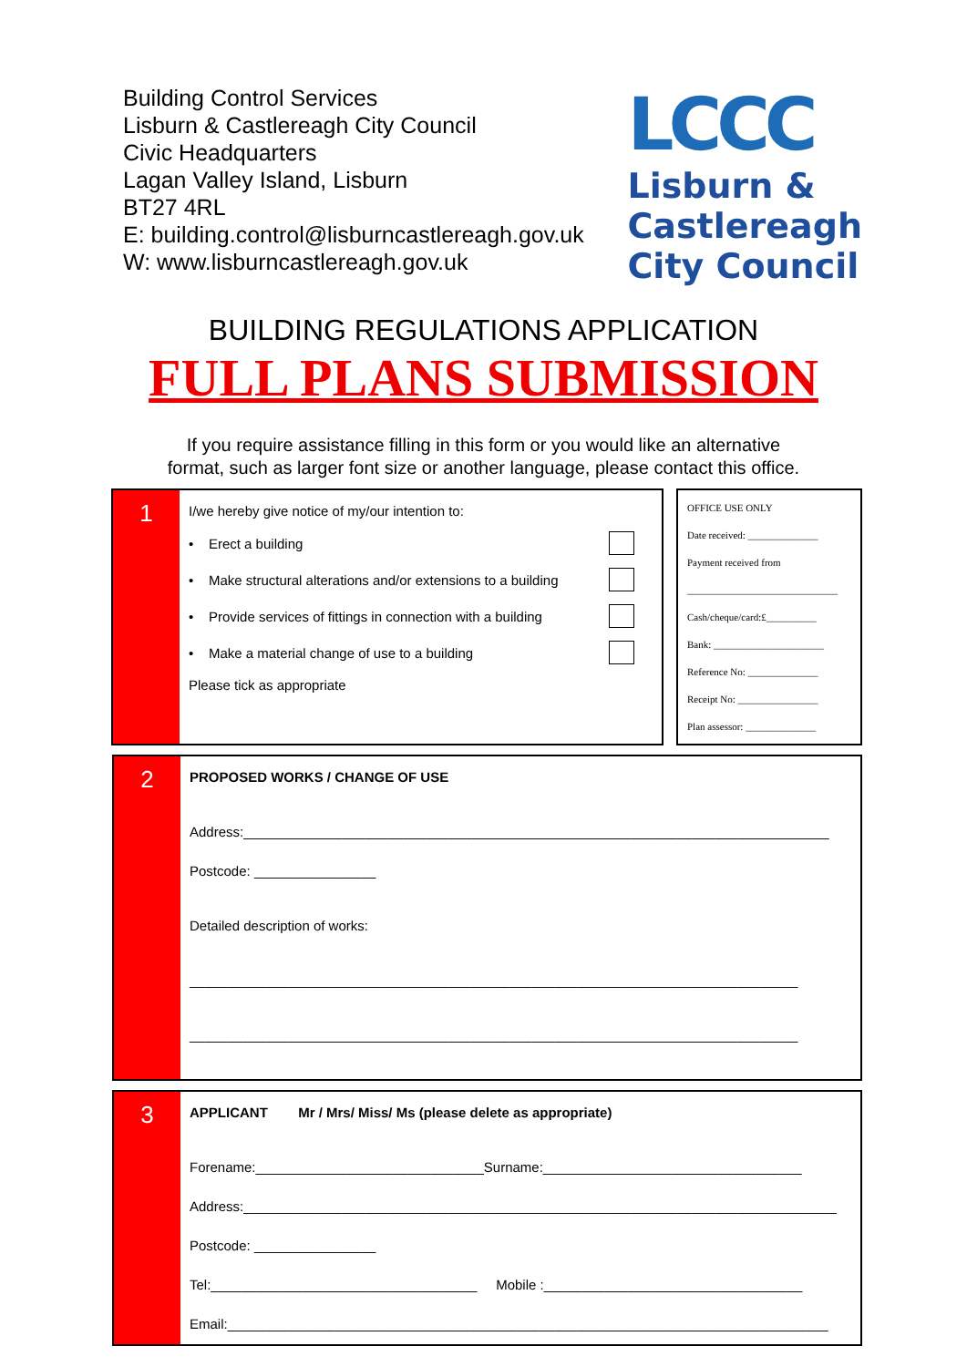Building Control Services
Lisburn & Castlereagh City Council
Civic Headquarters
Lagan Valley Island, Lisburn
BT27 4RL
E: building.control@lisburncastlereagh.gov.uk
W: www.lisburncastlereagh.gov.uk
LCCC
Lisburn &
Castlereagh
City Council
BUILDING REGULATIONS APPLICATION
FULL PLANS SUBMISSION
If you require assistance filling in this form or you would like an alternative
format, such as larger font size or another language, please contact this office.
1
I/we hereby give notice of my/our intention to:
• Erect a building
• Make structural alterations and/or extensions to a building
• Provide services of fittings in connection with a building
• Make a material change of use to a building
Please tick as appropriate
OFFICE USE ONLY
Date received: ______________
Payment received from
______________________________
Cash/cheque/card:£__________
Bank: ______________________
Reference No: ______________
Receipt No: ________________
Plan assessor: ______________
2
PROPOSED WORKS / CHANGE OF USE
Address:_____________________________________________________________________________
Postcode: ________________
Detailed description of works:
________________________________________________________________________________
________________________________________________________________________________
3
APPLICANT Mr / Mrs/ Miss/ Ms (please delete as appropriate)
Forename:______________________________Surname:__________________________________
Address:______________________________________________________________________________
Postcode: ________________
Tel:___________________________________ Mobile :__________________________________
Email:_______________________________________________________________________________